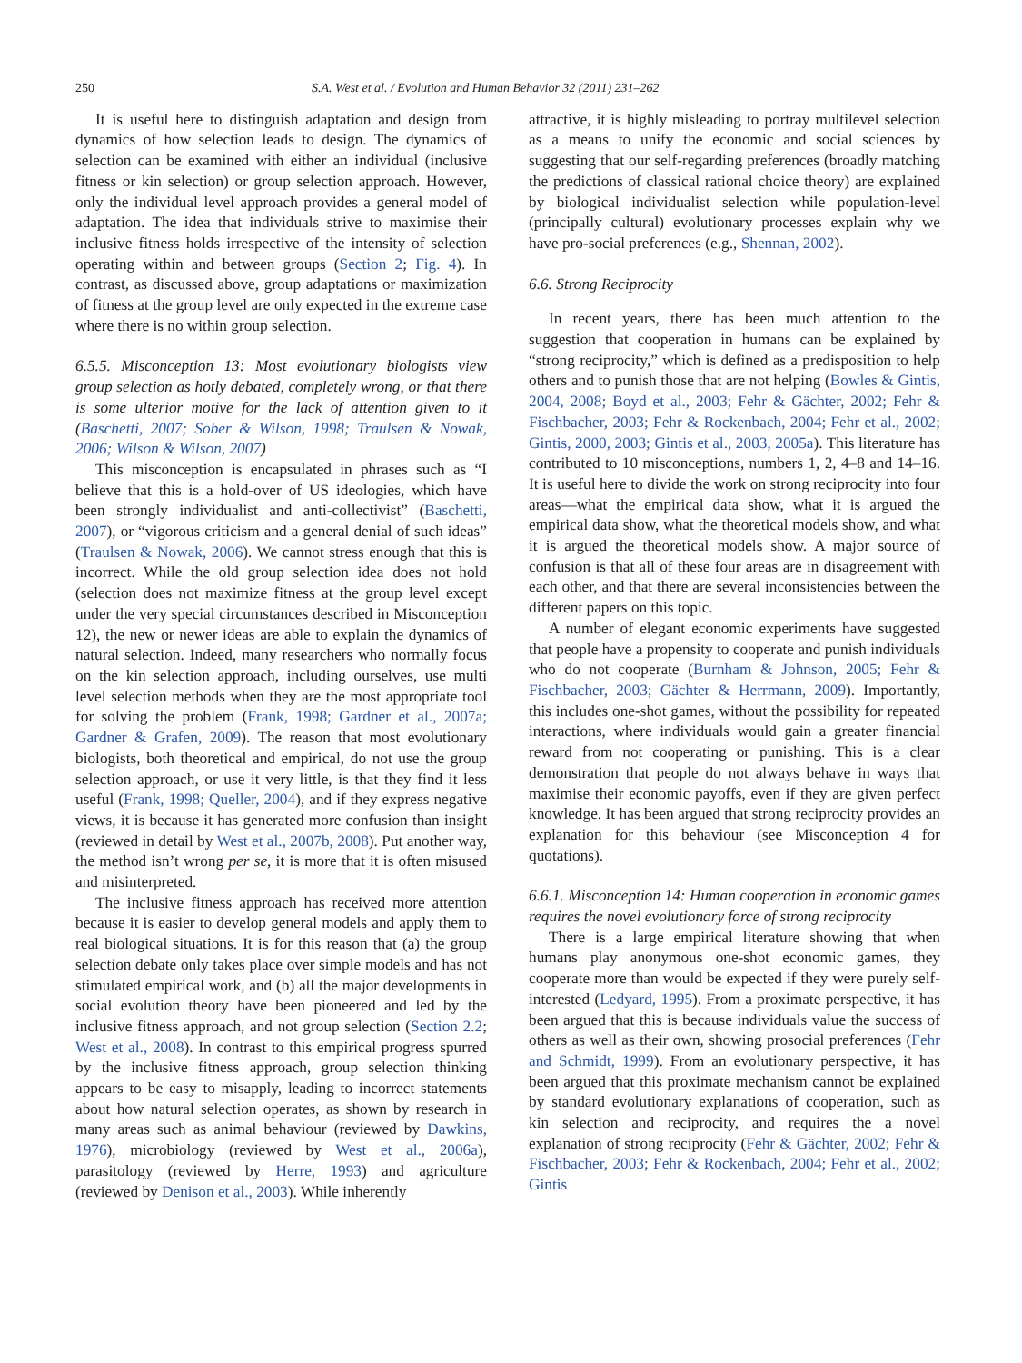250 S.A. West et al. / Evolution and Human Behavior 32 (2011) 231–262
It is useful here to distinguish adaptation and design from dynamics of how selection leads to design. The dynamics of selection can be examined with either an individual (inclusive fitness or kin selection) or group selection approach. However, only the individual level approach provides a general model of adaptation. The idea that individuals strive to maximise their inclusive fitness holds irrespective of the intensity of selection operating within and between groups (Section 2; Fig. 4). In contrast, as discussed above, group adaptations or maximization of fitness at the group level are only expected in the extreme case where there is no within group selection.
6.5.5. Misconception 13: Most evolutionary biologists view group selection as hotly debated, completely wrong, or that there is some ulterior motive for the lack of attention given to it (Baschetti, 2007; Sober & Wilson, 1998; Traulsen & Nowak, 2006; Wilson & Wilson, 2007)
This misconception is encapsulated in phrases such as “I believe that this is a hold-over of US ideologies, which have been strongly individualist and anti-collectivist” (Baschetti, 2007), or “vigorous criticism and a general denial of such ideas” (Traulsen & Nowak, 2006). We cannot stress enough that this is incorrect. While the old group selection idea does not hold (selection does not maximize fitness at the group level except under the very special circumstances described in Misconception 12), the new or newer ideas are able to explain the dynamics of natural selection. Indeed, many researchers who normally focus on the kin selection approach, including ourselves, use multi level selection methods when they are the most appropriate tool for solving the problem (Frank, 1998; Gardner et al., 2007a; Gardner & Grafen, 2009). The reason that most evolutionary biologists, both theoretical and empirical, do not use the group selection approach, or use it very little, is that they find it less useful (Frank, 1998; Queller, 2004), and if they express negative views, it is because it has generated more confusion than insight (reviewed in detail by West et al., 2007b, 2008). Put another way, the method isn’t wrong per se, it is more that it is often misused and misinterpreted.
The inclusive fitness approach has received more attention because it is easier to develop general models and apply them to real biological situations. It is for this reason that (a) the group selection debate only takes place over simple models and has not stimulated empirical work, and (b) all the major developments in social evolution theory have been pioneered and led by the inclusive fitness approach, and not group selection (Section 2.2; West et al., 2008). In contrast to this empirical progress spurred by the inclusive fitness approach, group selection thinking appears to be easy to misapply, leading to incorrect statements about how natural selection operates, as shown by research in many areas such as animal behaviour (reviewed by Dawkins, 1976), microbiology (reviewed by West et al., 2006a), parasitology (reviewed by Herre, 1993) and agriculture (reviewed by Denison et al., 2003). While inherently
attractive, it is highly misleading to portray multilevel selection as a means to unify the economic and social sciences by suggesting that our self-regarding preferences (broadly matching the predictions of classical rational choice theory) are explained by biological individualist selection while population-level (principally cultural) evolutionary processes explain why we have pro-social preferences (e.g., Shennan, 2002).
6.6. Strong Reciprocity
In recent years, there has been much attention to the suggestion that cooperation in humans can be explained by “strong reciprocity,” which is defined as a predisposition to help others and to punish those that are not helping (Bowles & Gintis, 2004, 2008; Boyd et al., 2003; Fehr & Gächter, 2002; Fehr & Fischbacher, 2003; Fehr & Rockenbach, 2004; Fehr et al., 2002; Gintis, 2000, 2003; Gintis et al., 2003, 2005a). This literature has contributed to 10 misconceptions, numbers 1, 2, 4–8 and 14–16. It is useful here to divide the work on strong reciprocity into four areas—what the empirical data show, what it is argued the empirical data show, what the theoretical models show, and what it is argued the theoretical models show. A major source of confusion is that all of these four areas are in disagreement with each other, and that there are several inconsistencies between the different papers on this topic.
A number of elegant economic experiments have suggested that people have a propensity to cooperate and punish individuals who do not cooperate (Burnham & Johnson, 2005; Fehr & Fischbacher, 2003; Gächter & Herrmann, 2009). Importantly, this includes one-shot games, without the possibility for repeated interactions, where individuals would gain a greater financial reward from not cooperating or punishing. This is a clear demonstration that people do not always behave in ways that maximise their economic payoffs, even if they are given perfect knowledge. It has been argued that strong reciprocity provides an explanation for this behaviour (see Misconception 4 for quotations).
6.6.1. Misconception 14: Human cooperation in economic games requires the novel evolutionary force of strong reciprocity
There is a large empirical literature showing that when humans play anonymous one-shot economic games, they cooperate more than would be expected if they were purely self-interested (Ledyard, 1995). From a proximate perspective, it has been argued that this is because individuals value the success of others as well as their own, showing prosocial preferences (Fehr and Schmidt, 1999). From an evolutionary perspective, it has been argued that this proximate mechanism cannot be explained by standard evolutionary explanations of cooperation, such as kin selection and reciprocity, and requires the a novel explanation of strong reciprocity (Fehr & Gächter, 2002; Fehr & Fischbacher, 2003; Fehr & Rockenbach, 2004; Fehr et al., 2002; Gintis